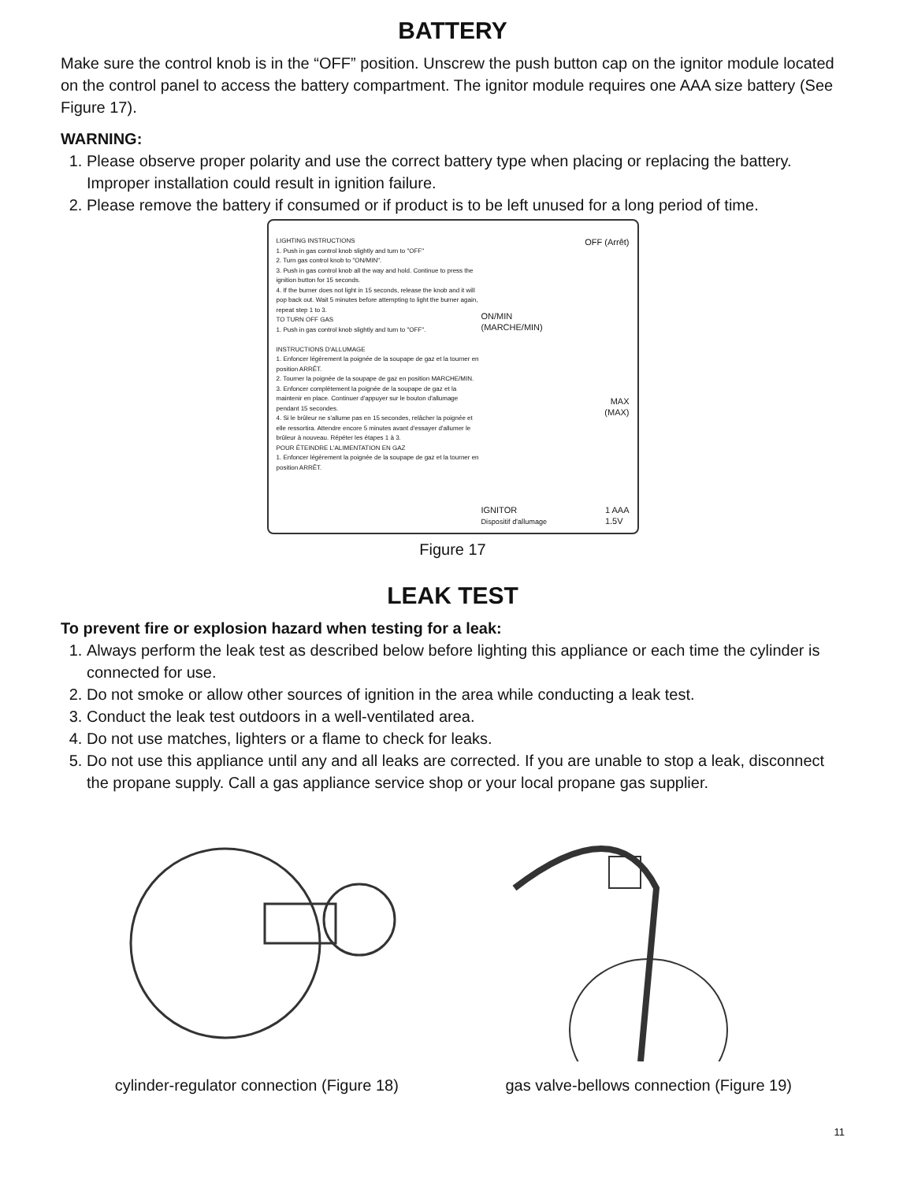BATTERY
Make sure the control knob is in the “OFF” position. Unscrew the push button cap on the ignitor module located on the control panel to access the battery compartment. The ignitor module requires one AAA size battery (See Figure 17).
WARNING:
1. Please observe proper polarity and use the correct battery type when placing or replacing the battery. Improper installation could result in ignition failure.
2. Please remove the battery if consumed or if product is to be left unused for a long period of time.
LIGHTING INSTRUCTIONS
1. Push in gas control knob slightly and turn to "OFF"
2. Turn gas control knob to "ON/MIN".
3. Push in gas control knob all the way and hold. Continue to press the ignition button for 15 seconds.
4. If the burner does not light in 15 seconds, release the knob and it will pop back out. Wait 5 minutes before attempting to light the burner again, repeat step 1 to 3.
TO TURN OFF GAS
1. Push in gas control knob slightly and turn to "OFF".
INSTRUCTIONS D'ALLUMAGE
1. Enfoncer légèrement la poignée de la soupape de gaz et la tourner en position ARRÊT.
2. Tourner la poignée de la soupape de gaz en position MARCHE/MIN.
3. Enfoncer complètement la poignée de la soupape de gaz et la maintenir en place. Continuer d'appuyer sur le bouton d'allumage pendant 15 secondes.
4. Si le brûleur ne s'allume pas en 15 secondes, relâcher la poignée et elle ressortira. Attendre encore 5 minutes avant d'essayer d'allumer le brûleur à nouveau. Répéter les étapes 1 à 3.
POUR ÉTEINDRE L'ALIMENTATION EN GAZ
1. Enfoncer légèrement la poignée de la soupape de gaz et la tourner en position ARRÊT.
OFF (Arrêt)
ON/MIN
(MARCHE/MIN)
MAX
(MAX)
IGNITOR
Dispositif d'allumage 1 AAA
1.5V
Figure 17
LEAK TEST
To prevent fire or explosion hazard when testing for a leak:
1. Always perform the leak test as described below before lighting this appliance or each time the cylinder is connected for use.
2. Do not smoke or allow other sources of ignition in the area while conducting a leak test.
3. Conduct the leak test outdoors in a well-ventilated area.
4. Do not use matches, lighters or a flame to check for leaks.
5. Do not use this appliance until any and all leaks are corrected. If you are unable to stop a leak, disconnect the propane supply. Call a gas appliance service shop or your local propane gas supplier.
cylinder-regulator connection (Figure 18)
gas valve-bellows connection (Figure 19)
11